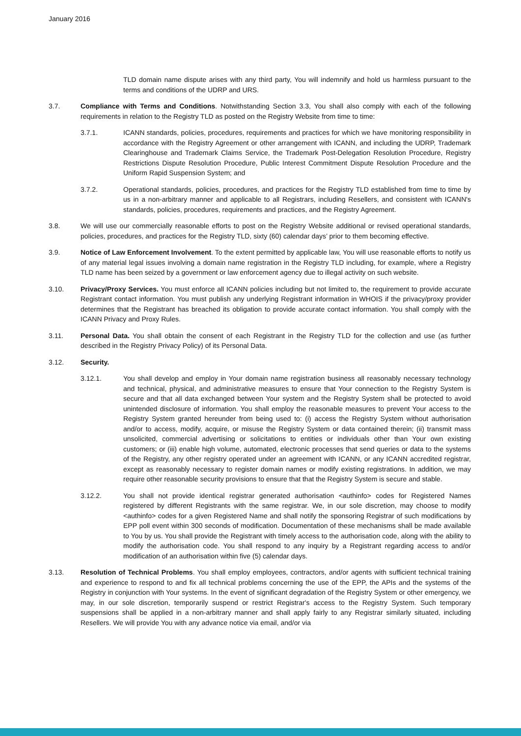January 2016
TLD domain name dispute arises with any third party, You will indemnify and hold us harmless pursuant to the terms and conditions of the UDRP and URS.
3.7. Compliance with Terms and Conditions. Notwithstanding Section 3.3, You shall also comply with each of the following requirements in relation to the Registry TLD as posted on the Registry Website from time to time:
3.7.1. ICANN standards, policies, procedures, requirements and practices for which we have monitoring responsibility in accordance with the Registry Agreement or other arrangement with ICANN, and including the UDRP, Trademark Clearinghouse and Trademark Claims Service, the Trademark Post-Delegation Resolution Procedure, Registry Restrictions Dispute Resolution Procedure, Public Interest Commitment Dispute Resolution Procedure and the Uniform Rapid Suspension System; and
3.7.2. Operational standards, policies, procedures, and practices for the Registry TLD established from time to time by us in a non-arbitrary manner and applicable to all Registrars, including Resellers, and consistent with ICANN's standards, policies, procedures, requirements and practices, and the Registry Agreement.
3.8. We will use our commercially reasonable efforts to post on the Registry Website additional or revised operational standards, policies, procedures, and practices for the Registry TLD, sixty (60) calendar days’ prior to them becoming effective.
3.9. Notice of Law Enforcement Involvement. To the extent permitted by applicable law, You will use reasonable efforts to notify us of any material legal issues involving a domain name registration in the Registry TLD including, for example, where a Registry TLD name has been seized by a government or law enforcement agency due to illegal activity on such website.
3.10. Privacy/Proxy Services. You must enforce all ICANN policies including but not limited to, the requirement to provide accurate Registrant contact information. You must publish any underlying Registrant information in WHOIS if the privacy/proxy provider determines that the Registrant has breached its obligation to provide accurate contact information. You shall comply with the ICANN Privacy and Proxy Rules.
3.11. Personal Data. You shall obtain the consent of each Registrant in the Registry TLD for the collection and use (as further described in the Registry Privacy Policy) of its Personal Data.
3.12. Security.
3.12.1. You shall develop and employ in Your domain name registration business all reasonably necessary technology and technical, physical, and administrative measures to ensure that Your connection to the Registry System is secure and that all data exchanged between Your system and the Registry System shall be protected to avoid unintended disclosure of information. You shall employ the reasonable measures to prevent Your access to the Registry System granted hereunder from being used to: (i) access the Registry System without authorisation and/or to access, modify, acquire, or misuse the Registry System or data contained therein; (ii) transmit mass unsolicited, commercial advertising or solicitations to entities or individuals other than Your own existing customers; or (iii) enable high volume, automated, electronic processes that send queries or data to the systems of the Registry, any other registry operated under an agreement with ICANN, or any ICANN accredited registrar, except as reasonably necessary to register domain names or modify existing registrations. In addition, we may require other reasonable security provisions to ensure that that the Registry System is secure and stable.
3.12.2. You shall not provide identical registrar generated authorisation <authinfo> codes for Registered Names registered by different Registrants with the same registrar. We, in our sole discretion, may choose to modify <authinfo> codes for a given Registered Name and shall notify the sponsoring Registrar of such modifications by EPP poll event within 300 seconds of modification. Documentation of these mechanisms shall be made available to You by us. You shall provide the Registrant with timely access to the authorisation code, along with the ability to modify the authorisation code. You shall respond to any inquiry by a Registrant regarding access to and/or modification of an authorisation within five (5) calendar days.
3.13. Resolution of Technical Problems. You shall employ employees, contractors, and/or agents with sufficient technical training and experience to respond to and fix all technical problems concerning the use of the EPP, the APIs and the systems of the Registry in conjunction with Your systems. In the event of significant degradation of the Registry System or other emergency, we may, in our sole discretion, temporarily suspend or restrict Registrar's access to the Registry System. Such temporary suspensions shall be applied in a non-arbitrary manner and shall apply fairly to any Registrar similarly situated, including Resellers. We will provide You with any advance notice via email, and/or via